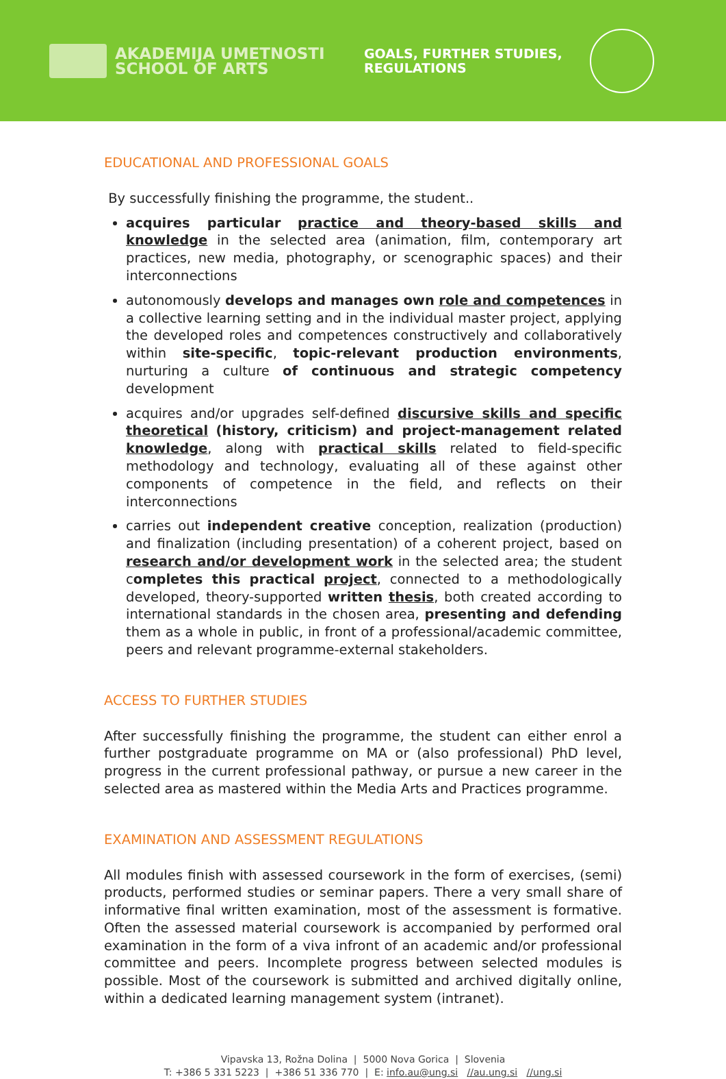AKADEMIJA UMETNOSTI
SCHOOL OF ARTS
GOALS, FURTHER STUDIES, REGULATIONS
EDUCATIONAL AND PROFESSIONAL GOALS
By successfully finishing the programme, the student..
acquires particular practice and theory-based skills and knowledge in the selected area (animation, film, contemporary art practices, new media, photography, or scenographic spaces) and their interconnections
autonomously develops and manages own role and competences in a collective learning setting and in the individual master project, applying the developed roles and competences constructively and collaboratively within site-specific, topic-relevant production environments, nurturing a culture of continuous and strategic competency development
acquires and/or upgrades self-defined discursive skills and specific theoretical (history, criticism) and project-management related knowledge, along with practical skills related to field-specific methodology and technology, evaluating all of these against other components of competence in the field, and reflects on their interconnections
carries out independent creative conception, realization (production) and finalization (including presentation) of a coherent project, based on research and/or development work in the selected area; the student completes this practical project, connected to a methodologically developed, theory-supported written thesis, both created according to international standards in the chosen area, presenting and defending them as a whole in public, in front of a professional/academic committee, peers and relevant programme-external stakeholders.
ACCESS TO FURTHER STUDIES
After successfully finishing the programme, the student can either enrol a further postgraduate programme on MA or (also professional) PhD level, progress in the current professional pathway, or pursue a new career in the selected area as mastered within the Media Arts and Practices programme.
EXAMINATION AND ASSESSMENT REGULATIONS
All modules finish with assessed coursework in the form of exercises, (semi) products, performed studies or seminar papers. There a very small share of informative final written examination, most of the assessment is formative. Often the assessed material coursework is accompanied by performed oral examination in the form of a viva infront of an academic and/or professional committee and peers. Incomplete progress between selected modules is possible. Most of the coursework is submitted and archived digitally online, within a dedicated learning management system (intranet).
Vipavska 13, Rožna Dolina | 5000 Nova Gorica | Slovenia
T: +386 5 331 5223 | +386 51 336 770 | E: info.au@ung.si //au.ung.si //ung.si